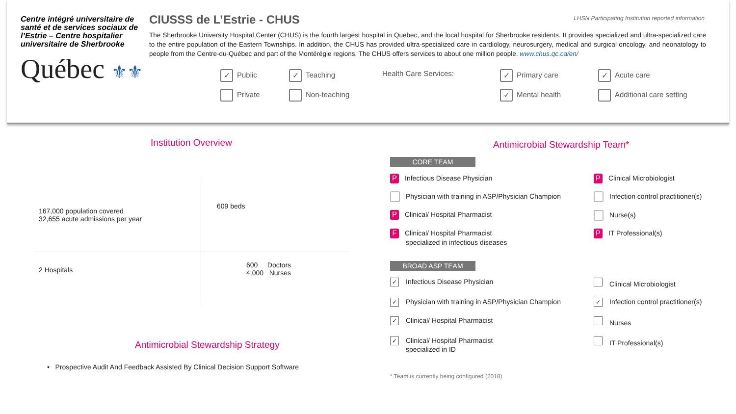Centre intégré universitaire de santé et de services sociaux de l’Estrie – Centre hospitalier universitaire de Sherbrooke
Québec ⚜⚜
CIUSSS de L’Estrie - CHUS
LHSN Participating Institution reported information
The Sherbrooke University Hospital Center (CHUS) is the fourth largest hospital in Quebec, and the local hospital for Sherbrooke residents. It provides specialized and ultra-specialized care to the entire population of the Eastern Townships. In addition, the CHUS has provided ultra-specialized care in cardiology, neurosurgery, medical and surgical oncology, and neonatology to people from the Centre-du-Québec and part of the Montérégie regions. The CHUS offers services to about one million people. www.chus.qc.ca/en/
✓ Public
✓ Teaching
Health Care Services:
✓ Primary care
✓ Acute care
Private
Non-teaching
✓ Mental health
Additional care setting
Institution Overview
167,000 population covered
32,655 acute admissions per year
609 beds
2 Hospitals
600 Doctors
4,000 Nurses
Antimicrobial Stewardship Strategy
• Prospective Audit And Feedback Assisted By Clinical Decision Support Software
Antimicrobial Stewardship Team*
CORE TEAM
P Infectious Disease Physician
P Clinical Microbiologist
Physician with training in ASP/Physician Champion
Infection control practitioner(s)
P Clinical/ Hospital Pharmacist
Nurse(s)
F Clinical/ Hospital Pharmacist
specialized in infectious diseases
P IT Professional(s)
BROAD ASP TEAM
✓ Infectious Disease Physician
Clinical Microbiologist
✓ Physician with training in ASP/Physician Champion
✓ Infection control practitioner(s)
✓ Clinical/ Hospital Pharmacist
Nurses
✓ Clinical/ Hospital Pharmacist
specialized in ID
IT Professional(s)
* Team is currently being configured (2018)